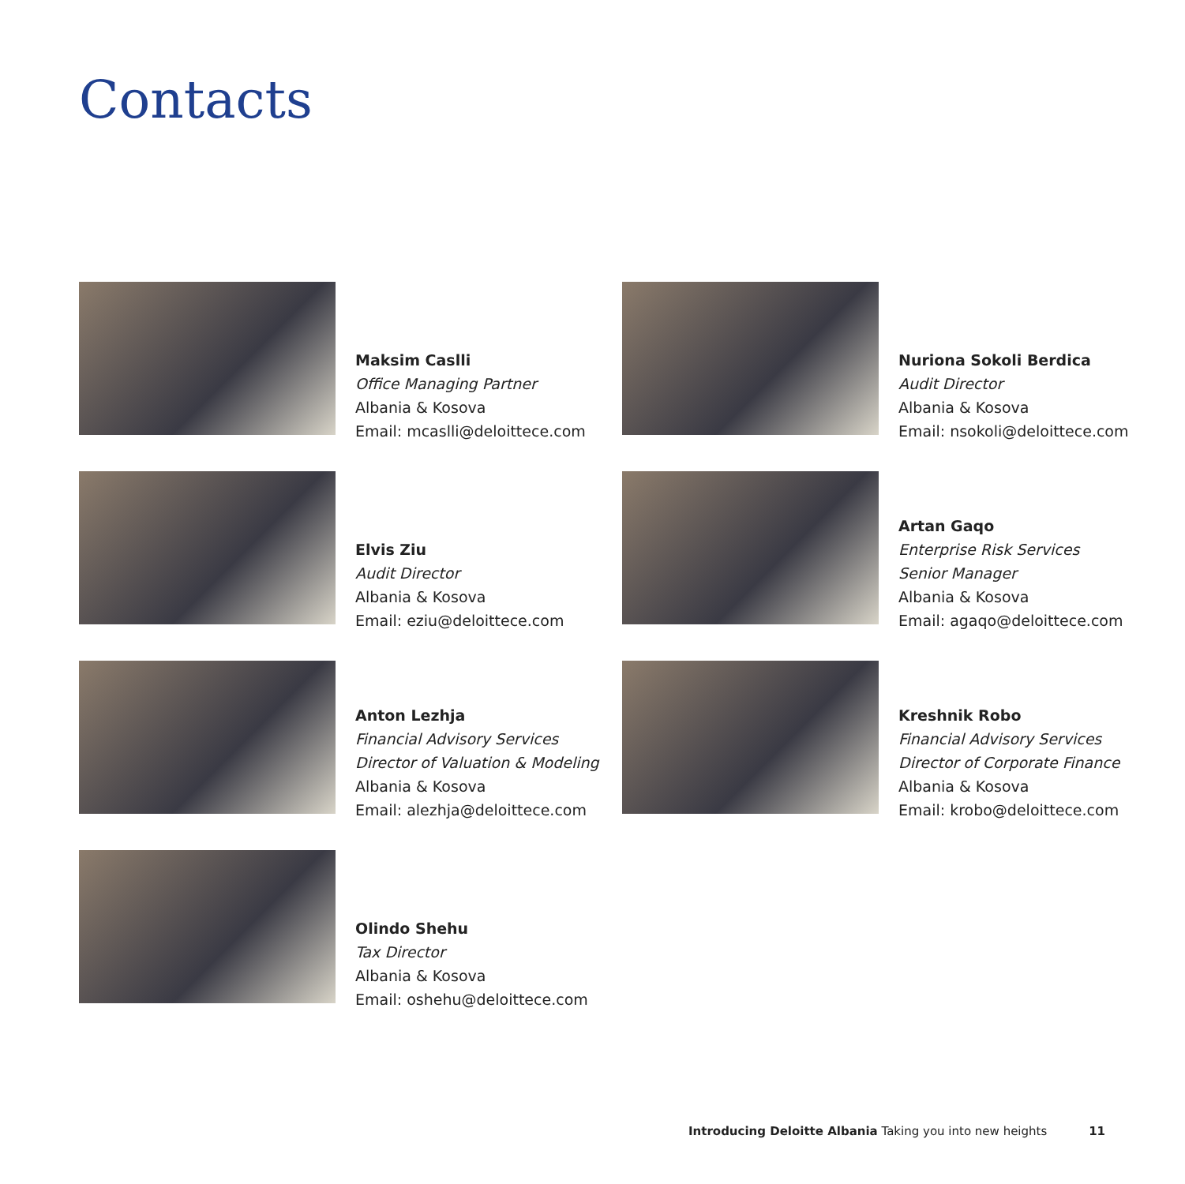Contacts
Maksim Caslli
Office Managing Partner
Albania & Kosova
Email: mcaslli@deloittece.com
Nuriona Sokoli Berdica
Audit Director
Albania & Kosova
Email: nsokoli@deloittece.com
Elvis Ziu
Audit Director
Albania & Kosova
Email: eziu@deloittece.com
Artan Gaqo
Enterprise Risk Services
Senior Manager
Albania & Kosova
Email: agaqo@deloittece.com
Anton Lezhja
Financial Advisory Services
Director of Valuation & Modeling
Albania & Kosova
Email: alezhja@deloittece.com
Kreshnik Robo
Financial Advisory Services
Director of Corporate Finance
Albania & Kosova
Email: krobo@deloittece.com
Olindo Shehu
Tax Director
Albania & Kosova
Email: oshehu@deloittece.com
Introducing Deloitte Albania Taking you into new heights 11